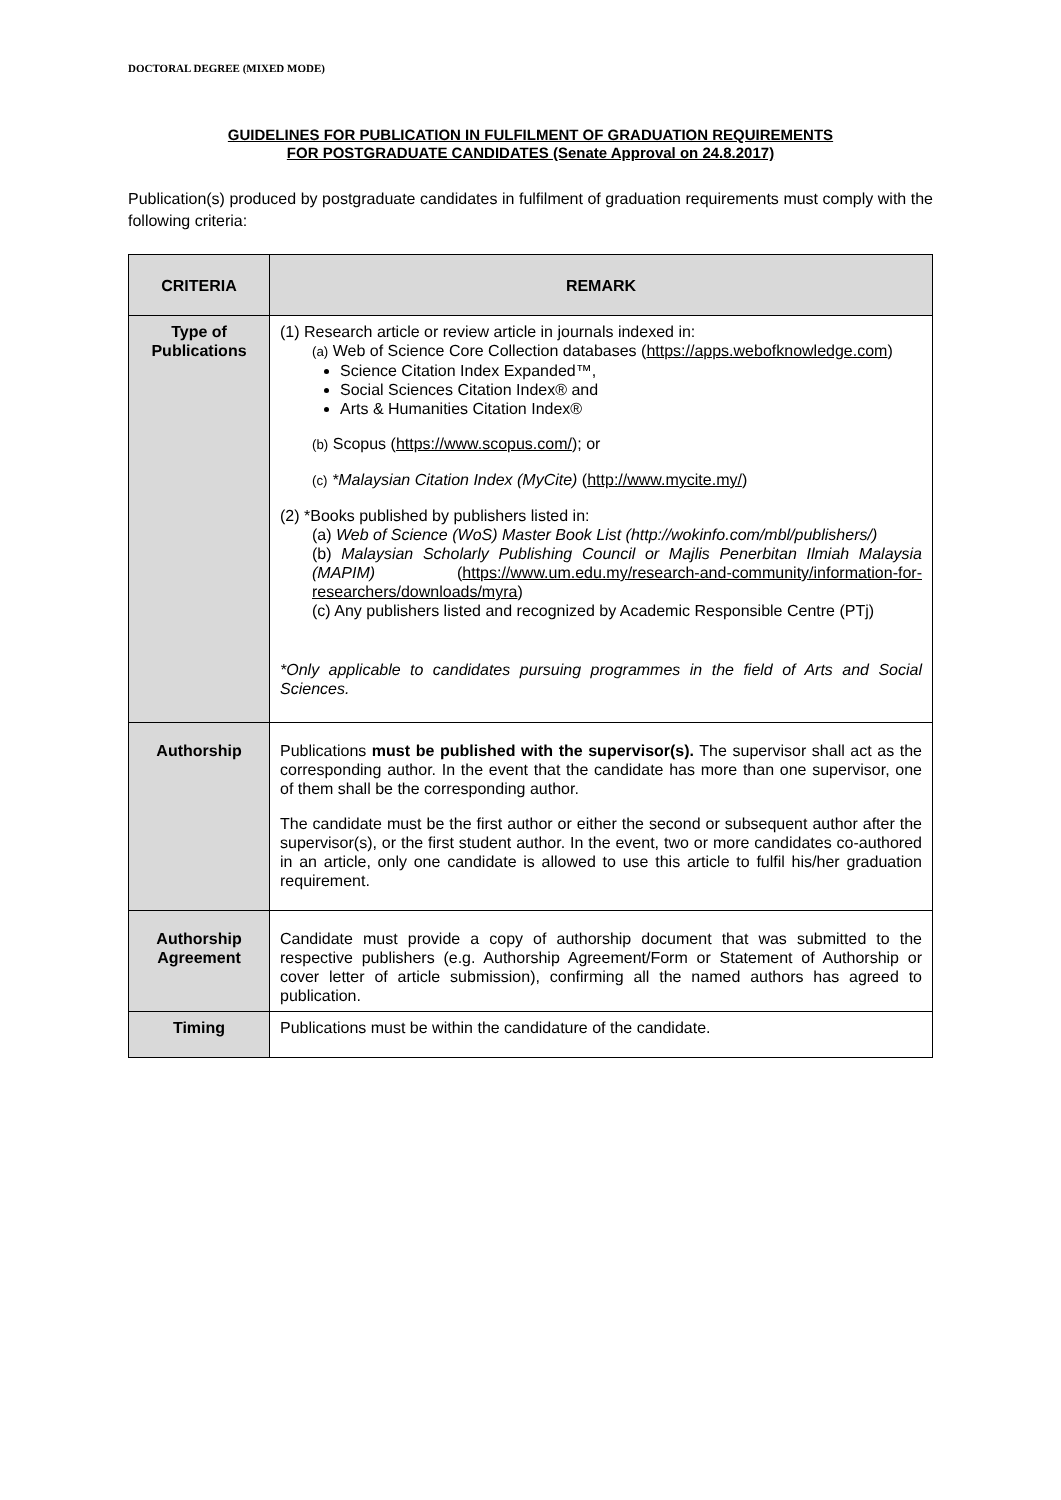DOCTORAL DEGREE (MIXED MODE)
GUIDELINES FOR PUBLICATION IN FULFILMENT OF GRADUATION REQUIREMENTS
FOR POSTGRADUATE CANDIDATES (Senate Approval on 24.8.2017)
Publication(s) produced by postgraduate candidates in fulfilment of graduation requirements must comply with the following criteria:
| CRITERIA | REMARK |
| --- | --- |
| Type of Publications | (1) Research article or review article in journals indexed in: (a) Web of Science Core Collection databases ( https://apps.webofknowledge.com ) Science Citation Index Expanded™, Social Sciences Citation Index® and Arts & Humanities Citation Index® (b) Scopus ( https://www.scopus.com/ ); or (c) *Malaysian Citation Index (MyCite) ( http://www.mycite.my/ ) (2) *Books published by publishers listed in: (a) Web of Science (WoS) Master Book List (http://wokinfo.com/mbl/publishers/) (b) Malaysian Scholarly Publishing Council or Majlis Penerbitan Ilmiah Malaysia (MAPIM) ( https://www.um.edu.my/research-and-community/information-for-researchers/downloads/myra ) (c) Any publishers listed and recognized by Academic Responsible Centre (PTj) *Only applicable to candidates pursuing programmes in the field of Arts and Social Sciences. |
| Authorship | Publications must be published with the supervisor(s). The supervisor shall act as the corresponding author. In the event that the candidate has more than one supervisor, one of them shall be the corresponding author. The candidate must be the first author or either the second or subsequent author after the supervisor(s), or the first student author. In the event, two or more candidates co-authored in an article, only one candidate is allowed to use this article to fulfil his/her graduation requirement. |
| Authorship Agreement | Candidate must provide a copy of authorship document that was submitted to the respective publishers (e.g. Authorship Agreement/Form or Statement of Authorship or cover letter of article submission), confirming all the named authors has agreed to publication. |
| Timing | Publications must be within the candidature of the candidate. |